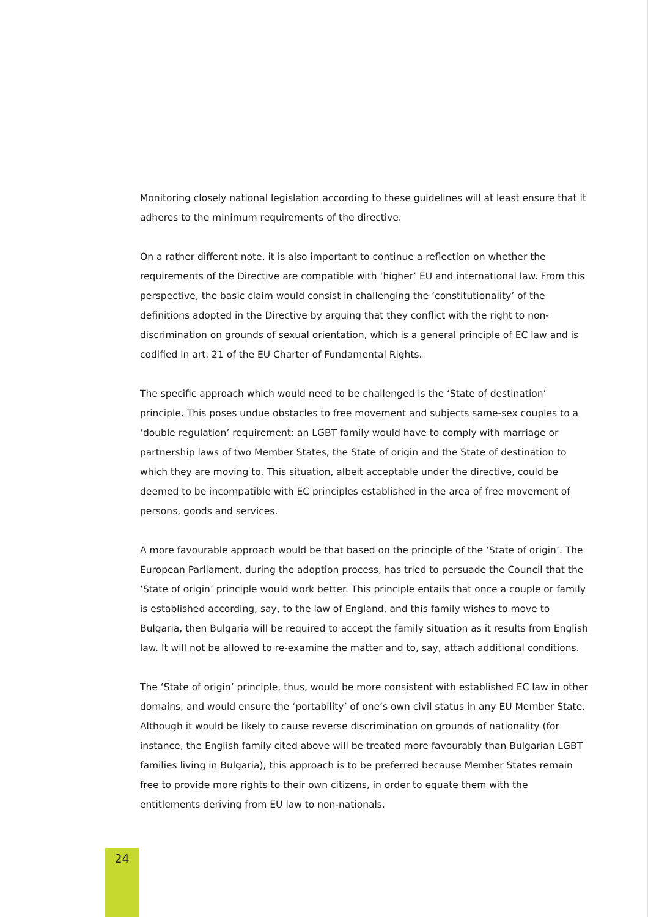Monitoring closely national legislation according to these guidelines will at least ensure that it adheres to the minimum requirements of the directive.
On a rather different note, it is also important to continue a reflection on whether the requirements of the Directive are compatible with ‘higher’ EU and international law. From this perspective, the basic claim would consist in challenging the ‘constitutionality’ of the definitions adopted in the Directive by arguing that they conflict with the right to non-discrimination on grounds of sexual orientation, which is a general principle of EC law and is codified in art. 21 of the EU Charter of Fundamental Rights.
The specific approach which would need to be challenged is the ‘State of destination’ principle. This poses undue obstacles to free movement and subjects same-sex couples to a ‘double regulation’ requirement: an LGBT family would have to comply with marriage or partnership laws of two Member States, the State of origin and the State of destination to which they are moving to. This situation, albeit acceptable under the directive, could be deemed to be incompatible with EC principles established in the area of free movement of persons, goods and services.
A more favourable approach would be that based on the principle of the ‘State of origin’. The European Parliament, during the adoption process, has tried to persuade the Council that the ‘State of origin’ principle would work better. This principle entails that once a couple or family is established according, say, to the law of England, and this family wishes to move to Bulgaria, then Bulgaria will be required to accept the family situation as it results from English law. It will not be allowed to re-examine the matter and to, say, attach additional conditions.
The ‘State of origin’ principle, thus, would be more consistent with established EC law in other domains, and would ensure the ‘portability’ of one’s own civil status in any EU Member State. Although it would be likely to cause reverse discrimination on grounds of nationality (for instance, the English family cited above will be treated more favourably than Bulgarian LGBT families living in Bulgaria), this approach is to be preferred because Member States remain free to provide more rights to their own citizens, in order to equate them with the entitlements deriving from EU law to non-nationals.
24